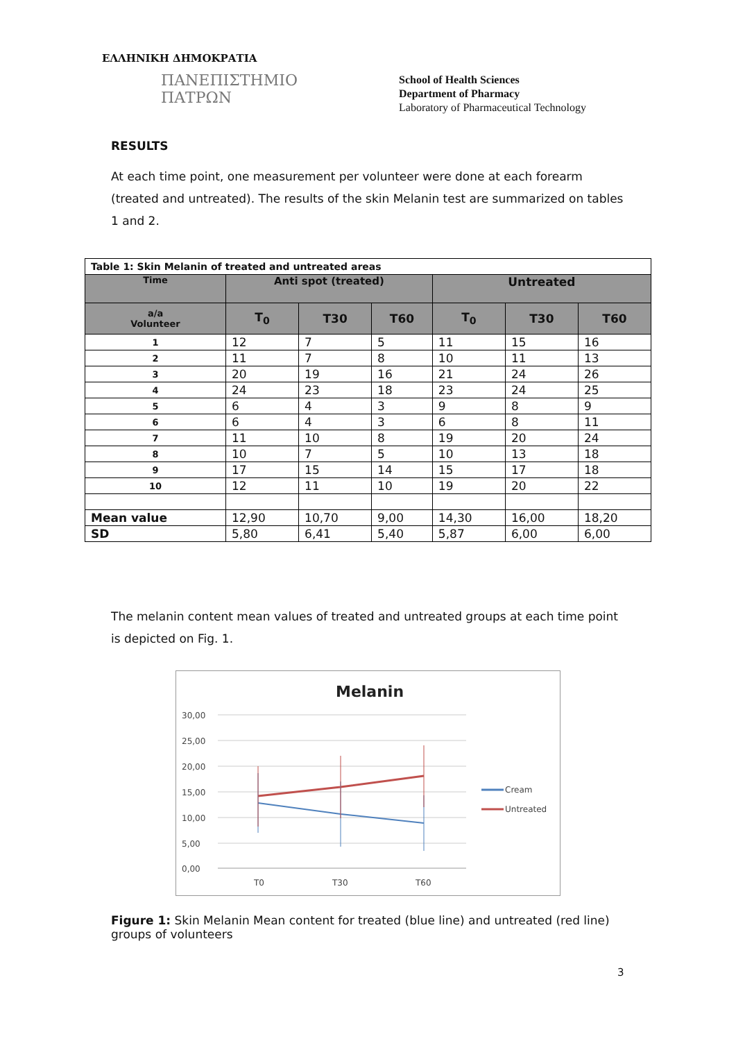ΕΛΛΗΝΙΚΗ ΔΗΜΟΚΡΑΤΙΑ
ΠΑΝΕΠΙΣΤΗΜΙΟ
ΠΑΤΡΩΝ
School of Health Sciences
Department of Pharmacy
Laboratory of Pharmaceutical Technology
RESULTS
At each time point, one measurement per volunteer were done at each forearm (treated and untreated). The results of the skin Melanin test are summarized on tables 1 and 2.
| Table 1: Skin Melanin of treated and untreated areas | | | | | | |
| --- | --- | --- | --- | --- | --- | --- |
| Time | Anti spot (treated) | | | Untreated | | |
| a/a Volunteer | T<sub>0</sub> | T30 | T60 | T<sub>0</sub> | T30 | T60 |
| 1 | 12 | 7 | 5 | 11 | 15 | 16 |
| 2 | 11 | 7 | 8 | 10 | 11 | 13 |
| 3 | 20 | 19 | 16 | 21 | 24 | 26 |
| 4 | 24 | 23 | 18 | 23 | 24 | 25 |
| 5 | 6 | 4 | 3 | 9 | 8 | 9 |
| 6 | 6 | 4 | 3 | 6 | 8 | 11 |
| 7 | 11 | 10 | 8 | 19 | 20 | 24 |
| 8 | 10 | 7 | 5 | 10 | 13 | 18 |
| 9 | 17 | 15 | 14 | 15 | 17 | 18 |
| 10 | 12 | 11 | 10 | 19 | 20 | 22 |
| Mean value | 12,90 | 10,70 | 9,00 | 14,30 | 16,00 | 18,20 |
| SD | 5,80 | 6,41 | 5,40 | 5,87 | 6,00 | 6,00 |
The melanin content mean values of treated and untreated groups at each time point is depicted on Fig. 1.
Melanin
30,00
25,00
20,00
15,00
10,00
5,00
0,00
T0
T30
T60
Cream
Untreated
Figure 1: Skin Melanin Mean content for treated (blue line) and untreated (red line) groups of volunteers
3